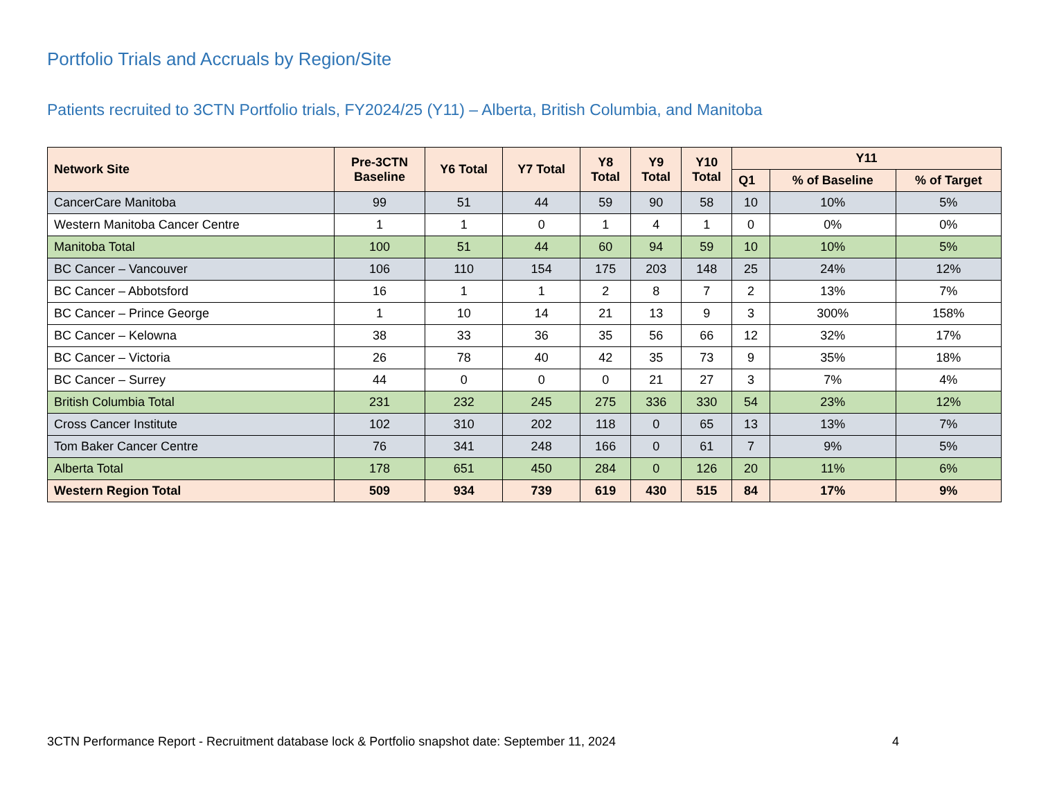Portfolio Trials and Accruals by Region/Site
Patients recruited to 3CTN Portfolio trials, FY2024/25 (Y11) – Alberta, British Columbia, and Manitoba
| Network Site | Pre-3CTN Baseline | Y6 Total | Y7 Total | Y8 Total | Y9 Total | Y10 Total | Y11 | | |
| --- | --- | --- | --- | --- | --- | --- | --- | --- | --- |
| | | | | | | | Q1 | % of Baseline | % of Target |
| CancerCare Manitoba | 99 | 51 | 44 | 59 | 90 | 58 | 10 | 10% | 5% |
| Western Manitoba Cancer Centre | 1 | 1 | 0 | 1 | 4 | 1 | 0 | 0% | 0% |
| Manitoba Total | 100 | 51 | 44 | 60 | 94 | 59 | 10 | 10% | 5% |
| BC Cancer – Vancouver | 106 | 110 | 154 | 175 | 203 | 148 | 25 | 24% | 12% |
| BC Cancer – Abbotsford | 16 | 1 | 1 | 2 | 8 | 7 | 2 | 13% | 7% |
| BC Cancer – Prince George | 1 | 10 | 14 | 21 | 13 | 9 | 3 | 300% | 158% |
| BC Cancer – Kelowna | 38 | 33 | 36 | 35 | 56 | 66 | 12 | 32% | 17% |
| BC Cancer – Victoria | 26 | 78 | 40 | 42 | 35 | 73 | 9 | 35% | 18% |
| BC Cancer – Surrey | 44 | 0 | 0 | 0 | 21 | 27 | 3 | 7% | 4% |
| British Columbia Total | 231 | 232 | 245 | 275 | 336 | 330 | 54 | 23% | 12% |
| Cross Cancer Institute | 102 | 310 | 202 | 118 | 0 | 65 | 13 | 13% | 7% |
| Tom Baker Cancer Centre | 76 | 341 | 248 | 166 | 0 | 61 | 7 | 9% | 5% |
| Alberta Total | 178 | 651 | 450 | 284 | 0 | 126 | 20 | 11% | 6% |
| Western Region Total | 509 | 934 | 739 | 619 | 430 | 515 | 84 | 17% | 9% |
3CTN Performance Report - Recruitment database lock & Portfolio snapshot date: September 11, 2024 4